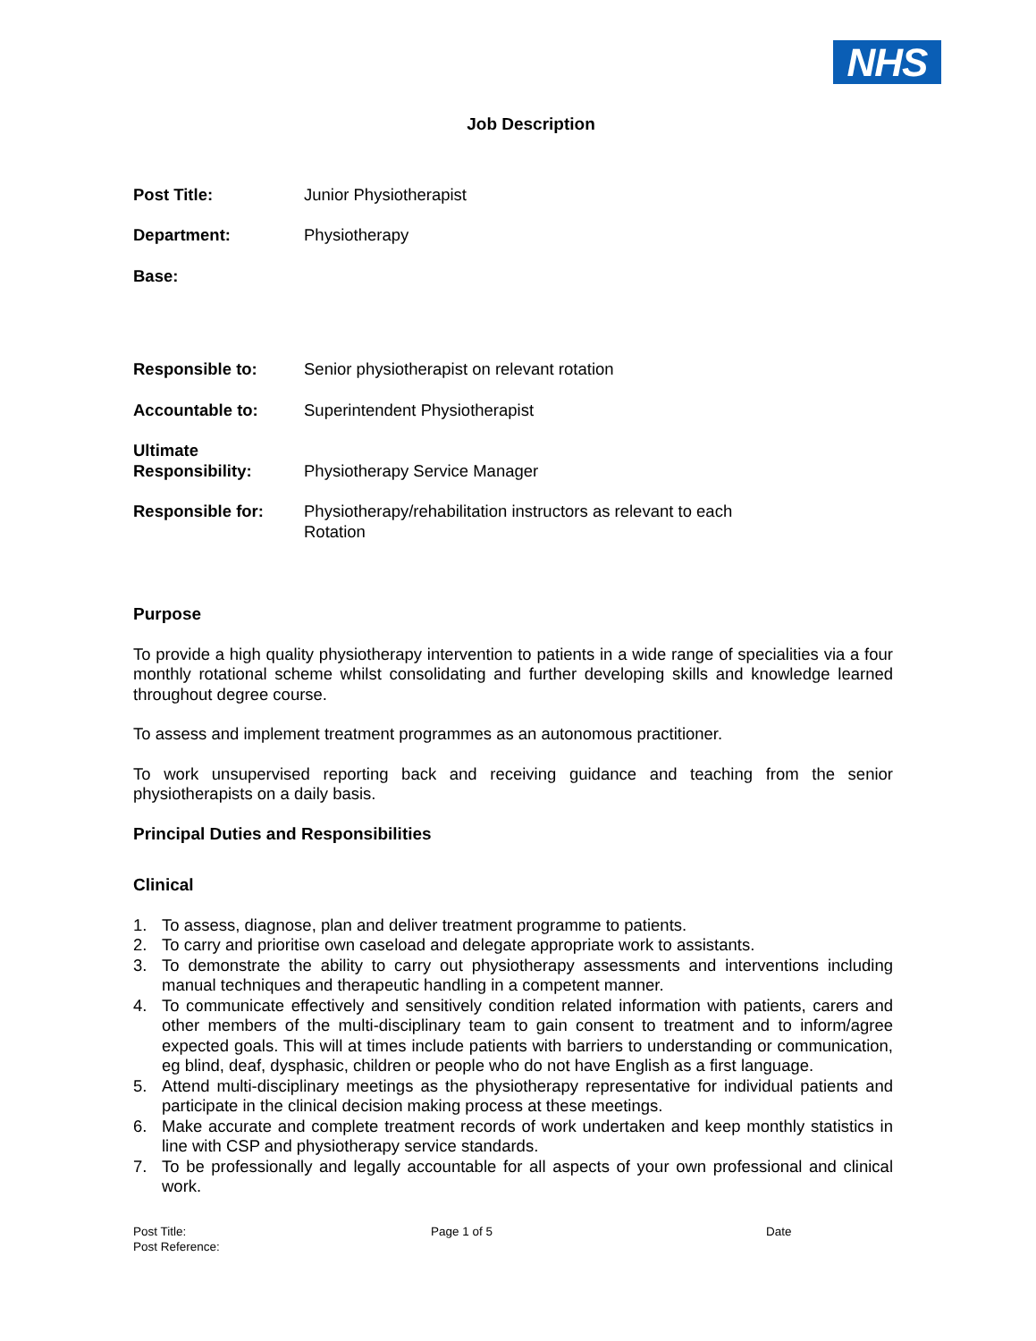NHS
Job Description
Post Title: Junior Physiotherapist
Department: Physiotherapy
Base:
Responsible to: Senior physiotherapist on relevant rotation
Accountable to: Superintendent Physiotherapist
Ultimate
Responsibility:
Physiotherapy Service Manager
Responsible for: Physiotherapy/rehabilitation instructors as relevant to each
Rotation
Purpose
To provide a high quality physiotherapy intervention to patients in a wide range of specialities via a four monthly rotational scheme whilst consolidating and further developing skills and knowledge learned throughout degree course.
To assess and implement treatment programmes as an autonomous practitioner.
To work unsupervised reporting back and receiving guidance and teaching from the senior physiotherapists on a daily basis.
Principal Duties and Responsibilities
Clinical
1. To assess, diagnose, plan and deliver treatment programme to patients.
2. To carry and prioritise own caseload and delegate appropriate work to assistants.
3. To demonstrate the ability to carry out physiotherapy assessments and interventions including manual techniques and therapeutic handling in a competent manner.
4. To communicate effectively and sensitively condition related information with patients, carers and other members of the multi-disciplinary team to gain consent to treatment and to inform/agree expected goals. This will at times include patients with barriers to understanding or communication, eg blind, deaf, dysphasic, children or people who do not have English as a first language.
5. Attend multi-disciplinary meetings as the physiotherapy representative for individual patients and participate in the clinical decision making process at these meetings.
6. Make accurate and complete treatment records of work undertaken and keep monthly statistics in line with CSP and physiotherapy service standards.
7. To be professionally and legally accountable for all aspects of your own professional and clinical work.
Post Title:
Post Reference:
Page 1 of 5 Date